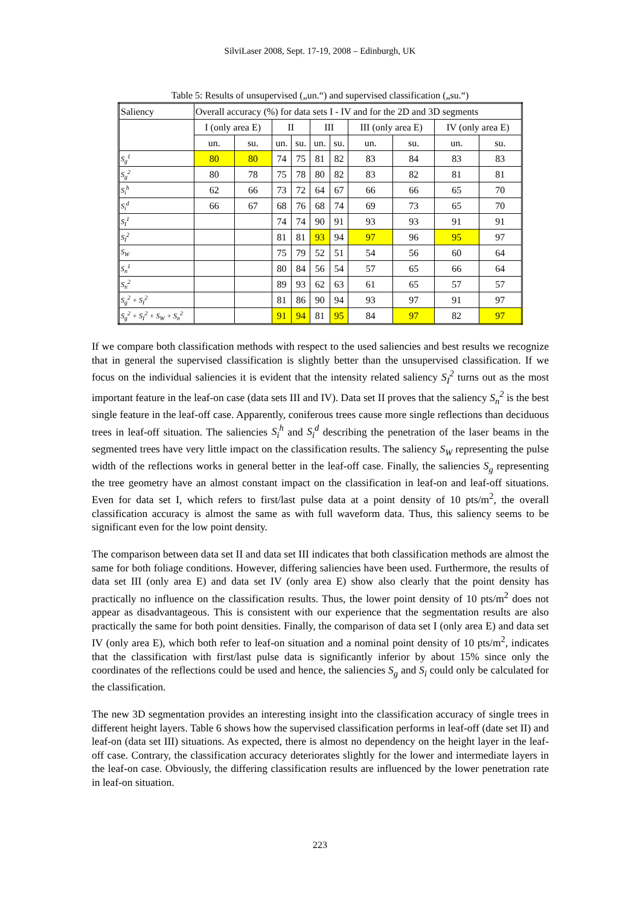SilviLaser 2008, Sept. 17-19, 2008 – Edinburgh, UK
Table 5: Results of unsupervised („un.“) and supervised classification („su.“)
| Saliency | Overall accuracy (%) for data sets I - IV and for the 2D and 3D segments | | | | | | | | | |
| | I (only area E) | | II | | III | | III (only area E) | | IV (only area E) | |
| | un. | su. | un. | su. | un. | su. | un. | su. | un. | su. |
| S<sub>g</sub><sup>1</sup> | 80 | 80 | 74 | 75 | 81 | 82 | 83 | 84 | 83 | 83 |
| S<sub>g</sub><sup>2</sup> | 80 | 78 | 75 | 78 | 80 | 82 | 83 | 82 | 81 | 81 |
| S<sub>i</sub><sup>h</sup> | 62 | 66 | 73 | 72 | 64 | 67 | 66 | 66 | 65 | 70 |
| S<sub>i</sub><sup>d</sup> | 66 | 67 | 68 | 76 | 68 | 74 | 69 | 73 | 65 | 70 |
| S<sub>I</sub><sup>1</sup> | | | 74 | 74 | 90 | 91 | 93 | 93 | 91 | 91 |
| S<sub>I</sub><sup>2</sup> | | | 81 | 81 | 93 | 94 | 97 | 96 | 95 | 97 |
| S<sub>W</sub> | | | 75 | 79 | 52 | 51 | 54 | 56 | 60 | 64 |
| S<sub>n</sub><sup>1</sup> | | | 80 | 84 | 56 | 54 | 57 | 65 | 66 | 64 |
| S<sub>n</sub><sup>2</sup> | | | 89 | 93 | 62 | 63 | 61 | 65 | 57 | 57 |
| S<sub>g</sub><sup>2</sup> + S<sub>I</sub><sup>2</sup> | | | 81 | 86 | 90 | 94 | 93 | 97 | 91 | 97 |
| S<sub>g</sub><sup>2</sup> + S<sub>I</sub><sup>2</sup> + S<sub>W</sub> + S<sub>n</sub><sup>2</sup> | | | 91 | 94 | 81 | 95 | 84 | 97 | 82 | 97 |
If we compare both classification methods with respect to the used saliencies and best results we recognize that in general the supervised classification is slightly better than the unsupervised classification. If we focus on the individual saliencies it is evident that the intensity related saliency S<sub>I</sub><sup>2</sup> turns out as the most important feature in the leaf-on case (data sets III and IV). Data set II proves that the saliency S<sub>n</sub><sup>2</sup> is the best single feature in the leaf-off case. Apparently, coniferous trees cause more single reflections than deciduous trees in leaf-off situation. The saliencies S<sub>i</sub><sup>h</sup> and S<sub>i</sub><sup>d</sup> describing the penetration of the laser beams in the segmented trees have very little impact on the classification results. The saliency S<sub>W</sub> representing the pulse width of the reflections works in general better in the leaf-off case. Finally, the saliencies S<sub>g</sub> representing the tree geometry have an almost constant impact on the classification in leaf-on and leaf-off situations. Even for data set I, which refers to first/last pulse data at a point density of 10 pts/m<sup>2</sup>, the overall classification accuracy is almost the same as with full waveform data. Thus, this saliency seems to be significant even for the low point density.
The comparison between data set II and data set III indicates that both classification methods are almost the same for both foliage conditions. However, differing saliencies have been used. Furthermore, the results of data set III (only area E) and data set IV (only area E) show also clearly that the point density has practically no influence on the classification results. Thus, the lower point density of 10 pts/m<sup>2</sup> does not appear as disadvantageous. This is consistent with our experience that the segmentation results are also practically the same for both point densities. Finally, the comparison of data set I (only area E) and data set IV (only area E), which both refer to leaf-on situation and a nominal point density of 10 pts/m<sup>2</sup>, indicates that the classification with first/last pulse data is significantly inferior by about 15% since only the coordinates of the reflections could be used and hence, the saliencies S<sub>g</sub> and S<sub>i</sub> could only be calculated for the classification.
The new 3D segmentation provides an interesting insight into the classification accuracy of single trees in different height layers. Table 6 shows how the supervised classification performs in leaf-off (date set II) and leaf-on (data set III) situations. As expected, there is almost no dependency on the height layer in the leaf-off case. Contrary, the classification accuracy deteriorates slightly for the lower and intermediate layers in the leaf-on case. Obviously, the differing classification results are influenced by the lower penetration rate in leaf-on situation.
223